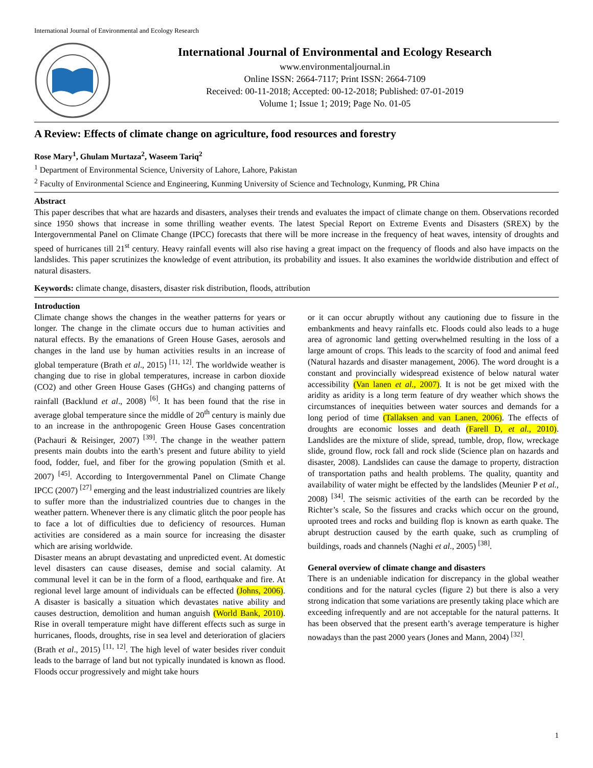International Journal of Environmental and Ecology Research
International Journal of Environmental and Ecology Research
www.environmentaljournal.in
Online ISSN: 2664-7117; Print ISSN: 2664-7109
Received: 00-11-2018; Accepted: 00-12-2018; Published: 07-01-2019
Volume 1; Issue 1; 2019; Page No. 01-05
A Review: Effects of climate change on agriculture, food resources and forestry
Rose Mary<sup>1</sup>, Ghulam Murtaza<sup>2</sup>, Waseem Tariq<sup>2</sup>
<sup>1</sup> Department of Environmental Science, University of Lahore, Lahore, Pakistan
<sup>2</sup> Faculty of Environmental Science and Engineering, Kunming University of Science and Technology, Kunming, PR China
Abstract
This paper describes that what are hazards and disasters, analyses their trends and evaluates the impact of climate change on them. Observations recorded since 1950 shows that increase in some thrilling weather events. The latest Special Report on Extreme Events and Disasters (SREX) by the Intergovernmental Panel on Climate Change (IPCC) forecasts that there will be more increase in the frequency of heat waves, intensity of droughts and speed of hurricanes till 21<sup>st</sup> century. Heavy rainfall events will also rise having a great impact on the frequency of floods and also have impacts on the landslides. This paper scrutinizes the knowledge of event attribution, its probability and issues. It also examines the worldwide distribution and effect of natural disasters.
Keywords: climate change, disasters, disaster risk distribution, floods, attribution
Introduction
Climate change shows the changes in the weather patterns for years or longer. The change in the climate occurs due to human activities and natural effects. By the emanations of Green House Gases, aerosols and changes in the land use by human activities results in an increase of global temperature (Brath et al., 2015) <sup>[11, 12]</sup>. The worldwide weather is changing due to rise in global temperatures, increase in carbon dioxide (CO2) and other Green House Gases (GHGs) and changing patterns of rainfall (Backlund et al., 2008) <sup>[6]</sup>. It has been found that the rise in average global temperature since the middle of 20<sup>th</sup> century is mainly due to an increase in the anthropogenic Green House Gases concentration (Pachauri & Reisinger, 2007) <sup>[39]</sup>. The change in the weather pattern presents main doubts into the earth’s present and future ability to yield food, fodder, fuel, and fiber for the growing population (Smith et al. 2007) <sup>[45]</sup>. According to Intergovernmental Panel on Climate Change IPCC (2007) <sup>[27]</sup> emerging and the least industrialized countries are likely to suffer more than the industrialized countries due to changes in the weather pattern. Whenever there is any climatic glitch the poor people has to face a lot of difficulties due to deficiency of resources. Human activities are considered as a main source for increasing the disaster which are arising worldwide.
Disaster means an abrupt devastating and unpredicted event. At domestic level disasters can cause diseases, demise and social calamity. At communal level it can be in the form of a flood, earthquake and fire. At regional level large amount of individuals can be effected (Johns, 2006). A disaster is basically a situation which devastates native ability and causes destruction, demolition and human anguish (World Bank, 2010). Rise in overall temperature might have different effects such as surge in hurricanes, floods, droughts, rise in sea level and deterioration of glaciers (Brath et al., 2015) <sup>[11, 12]</sup>. The high level of water besides river conduit leads to the barrage of land but not typically inundated is known as flood. Floods occur progressively and might take hours
or it can occur abruptly without any cautioning due to fissure in the embankments and heavy rainfalls etc. Floods could also leads to a huge area of agronomic land getting overwhelmed resulting in the loss of a large amount of crops. This leads to the scarcity of food and animal feed (Natural hazards and disaster management, 2006). The word drought is a constant and provincially widespread existence of below natural water accessibility (Van lanen et al., 2007). It is not be get mixed with the aridity as aridity is a long term feature of dry weather which shows the circumstances of inequities between water sources and demands for a long period of time (Tallaksen and van Lanen, 2006). The effects of droughts are economic losses and death (Farell D, et al., 2010). Landslides are the mixture of slide, spread, tumble, drop, flow, wreckage slide, ground flow, rock fall and rock slide (Science plan on hazards and disaster, 2008). Landslides can cause the damage to property, distraction of transportation paths and health problems. The quality, quantity and availability of water might be effected by the landslides (Meunier P et al., 2008) <sup>[34]</sup>. The seismic activities of the earth can be recorded by the Richter’s scale, So the fissures and cracks which occur on the ground, uprooted trees and rocks and building flop is known as earth quake. The abrupt destruction caused by the earth quake, such as crumpling of buildings, roads and channels (Naghi et al., 2005) <sup>[38]</sup>.
General overview of climate change and disasters
There is an undeniable indication for discrepancy in the global weather conditions and for the natural cycles (figure 2) but there is also a very strong indication that some variations are presently taking place which are exceeding infrequently and are not acceptable for the natural patterns. It has been observed that the present earth’s average temperature is higher nowadays than the past 2000 years (Jones and Mann, 2004) <sup>[32]</sup>.
1